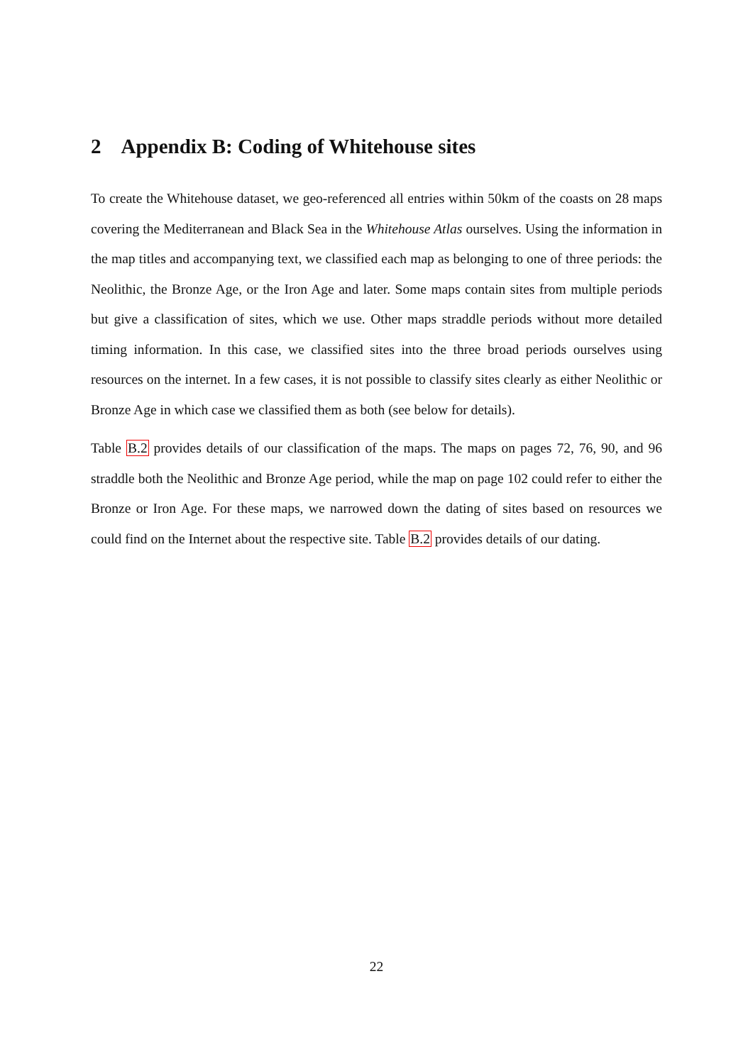2 Appendix B: Coding of Whitehouse sites
To create the Whitehouse dataset, we geo-referenced all entries within 50km of the coasts on 28 maps covering the Mediterranean and Black Sea in the Whitehouse Atlas ourselves. Using the information in the map titles and accompanying text, we classified each map as belonging to one of three periods: the Neolithic, the Bronze Age, or the Iron Age and later. Some maps contain sites from multiple periods but give a classification of sites, which we use. Other maps straddle periods without more detailed timing information. In this case, we classified sites into the three broad periods ourselves using resources on the internet. In a few cases, it is not possible to classify sites clearly as either Neolithic or Bronze Age in which case we classified them as both (see below for details).
Table B.2 provides details of our classification of the maps. The maps on pages 72, 76, 90, and 96 straddle both the Neolithic and Bronze Age period, while the map on page 102 could refer to either the Bronze or Iron Age. For these maps, we narrowed down the dating of sites based on resources we could find on the Internet about the respective site. Table B.2 provides details of our dating.
22